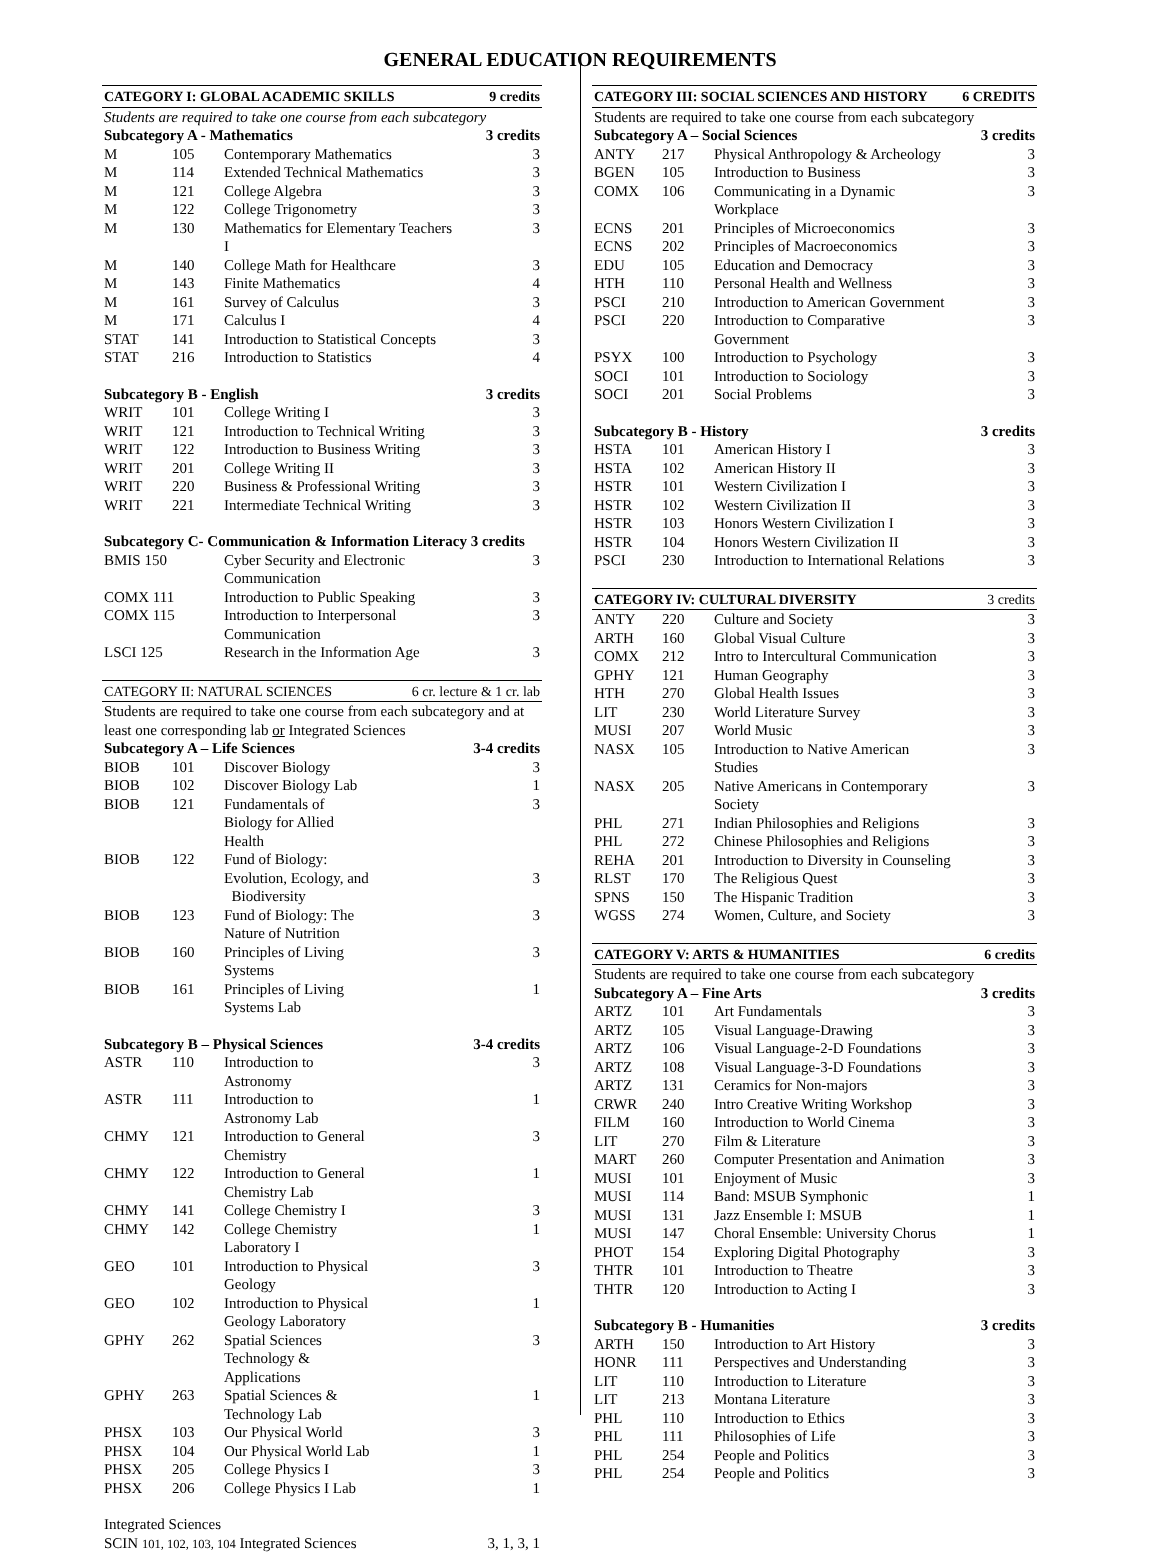GENERAL EDUCATION REQUIREMENTS
| CATEGORY I: GLOBAL ACADEMIC SKILLS | | | 9 credits |
| Students are required to take one course from each subcategory | | | |
| Subcategory A - Mathematics | | | 3 credits |
| M | 105 | Contemporary Mathematics | 3 |
| M | 114 | Extended Technical Mathematics | 3 |
| M | 121 | College Algebra | 3 |
| M | 122 | College Trigonometry | 3 |
| M | 130 | Mathematics for Elementary Teachers I | 3 |
| M | 140 | College Math for Healthcare | 3 |
| M | 143 | Finite Mathematics | 4 |
| M | 161 | Survey of Calculus | 3 |
| M | 171 | Calculus I | 4 |
| STAT | 141 | Introduction to Statistical Concepts | 3 |
| STAT | 216 | Introduction to Statistics | 4 |
| Subcategory B - English | | | 3 credits |
| WRIT | 101 | College Writing I | 3 |
| WRIT | 121 | Introduction to Technical Writing | 3 |
| WRIT | 122 | Introduction to Business Writing | 3 |
| WRIT | 201 | College Writing II | 3 |
| WRIT | 220 | Business & Professional Writing | 3 |
| WRIT | 221 | Intermediate Technical Writing | 3 |
| Subcategory C- Communication & Information Literacy 3 credits | | | |
| BMIS 150 | | Cyber Security and Electronic Communication | 3 |
| COMX 111 | | Introduction to Public Speaking | 3 |
| COMX 115 | | Introduction to Interpersonal Communication | 3 |
| LSCI 125 | | Research in the Information Age | 3 |
| CATEGORY II: NATURAL SCIENCES | | | 6 cr. lecture & 1 cr. lab |
| Students are required to take one course from each subcategory and at least one corresponding lab or Integrated Sciences | | | |
| Subcategory A – Life Sciences | | | 3-4 credits |
| BIOB | 101 | Discover Biology | 3 |
| BIOB | 102 | Discover Biology Lab | 1 |
| BIOB | 121 | Fundamentals of Biology for Allied Health | 3 |
| BIOB | 122 | Fund of Biology: Evolution, Ecology, and Biodiversity | 3 |
| BIOB | 123 | Fund of Biology: The Nature of Nutrition | 3 |
| BIOB | 160 | Principles of Living Systems | 3 |
| BIOB | 161 | Principles of Living Systems Lab | 1 |
| Subcategory B – Physical Sciences | | | 3-4 credits |
| ASTR | 110 | Introduction to Astronomy | 3 |
| ASTR | 111 | Introduction to Astronomy Lab | 1 |
| CHMY | 121 | Introduction to General Chemistry | 3 |
| CHMY | 122 | Introduction to General Chemistry Lab | 1 |
| CHMY | 141 | College Chemistry I | 3 |
| CHMY | 142 | College Chemistry Laboratory I | 1 |
| GEO | 101 | Introduction to Physical Geology | 3 |
| GEO | 102 | Introduction to Physical Geology Laboratory | 1 |
| GPHY | 262 | Spatial Sciences Technology & Applications | 3 |
| GPHY | 263 | Spatial Sciences & Technology Lab | 1 |
| PHSX | 103 | Our Physical World | 3 |
| PHSX | 104 | Our Physical World Lab | 1 |
| PHSX | 205 | College Physics I | 3 |
| PHSX | 206 | College Physics I Lab | 1 |
| Integrated Sciences | | | |
| SCIN 101, 102, 103, 104 Integrated Sciences | | | 3, 1, 3, 1 |
| CATEGORY III: SOCIAL SCIENCES AND HISTORY | | | 6 CREDITS |
| Students are required to take one course from each subcategory | | | |
| Subcategory A – Social Sciences | | | 3 credits |
| ANTY | 217 | Physical Anthropology & Archeology | 3 |
| BGEN | 105 | Introduction to Business | 3 |
| COMX | 106 | Communicating in a Dynamic Workplace | 3 |
| ECNS | 201 | Principles of Microeconomics | 3 |
| ECNS | 202 | Principles of Macroeconomics | 3 |
| EDU | 105 | Education and Democracy | 3 |
| HTH | 110 | Personal Health and Wellness | 3 |
| PSCI | 210 | Introduction to American Government | 3 |
| PSCI | 220 | Introduction to Comparative Government | 3 |
| PSYX | 100 | Introduction to Psychology | 3 |
| SOCI | 101 | Introduction to Sociology | 3 |
| SOCI | 201 | Social Problems | 3 |
| Subcategory B - History | | | 3 credits |
| HSTA | 101 | American History I | 3 |
| HSTA | 102 | American History II | 3 |
| HSTR | 101 | Western Civilization I | 3 |
| HSTR | 102 | Western Civilization II | 3 |
| HSTR | 103 | Honors Western Civilization I | 3 |
| HSTR | 104 | Honors Western Civilization II | 3 |
| PSCI | 230 | Introduction to International Relations | 3 |
| CATEGORY IV: CULTURAL DIVERSITY | | | 3 credits |
| ANTY | 220 | Culture and Society | 3 |
| ARTH | 160 | Global Visual Culture | 3 |
| COMX | 212 | Intro to Intercultural Communication | 3 |
| GPHY | 121 | Human Geography | 3 |
| HTH | 270 | Global Health Issues | 3 |
| LIT | 230 | World Literature Survey | 3 |
| MUSI | 207 | World Music | 3 |
| NASX | 105 | Introduction to Native American Studies | 3 |
| NASX | 205 | Native Americans in Contemporary Society | 3 |
| PHL | 271 | Indian Philosophies and Religions | 3 |
| PHL | 272 | Chinese Philosophies and Religions | 3 |
| REHA | 201 | Introduction to Diversity in Counseling | 3 |
| RLST | 170 | The Religious Quest | 3 |
| SPNS | 150 | The Hispanic Tradition | 3 |
| WGSS | 274 | Women, Culture, and Society | 3 |
| CATEGORY V: ARTS & HUMANITIES | | | 6 credits |
| Students are required to take one course from each subcategory | | | |
| Subcategory A – Fine Arts | | | 3 credits |
| ARTZ | 101 | Art Fundamentals | 3 |
| ARTZ | 105 | Visual Language-Drawing | 3 |
| ARTZ | 106 | Visual Language-2-D Foundations | 3 |
| ARTZ | 108 | Visual Language-3-D Foundations | 3 |
| ARTZ | 131 | Ceramics for Non-majors | 3 |
| CRWR | 240 | Intro Creative Writing Workshop | 3 |
| FILM | 160 | Introduction to World Cinema | 3 |
| LIT | 270 | Film & Literature | 3 |
| MART | 260 | Computer Presentation and Animation | 3 |
| MUSI | 101 | Enjoyment of Music | 3 |
| MUSI | 114 | Band: MSUB Symphonic | 1 |
| MUSI | 131 | Jazz Ensemble I: MSUB | 1 |
| MUSI | 147 | Choral Ensemble: University Chorus | 1 |
| PHOT | 154 | Exploring Digital Photography | 3 |
| THTR | 101 | Introduction to Theatre | 3 |
| THTR | 120 | Introduction to Acting I | 3 |
| Subcategory B - Humanities | | | 3 credits |
| ARTH | 150 | Introduction to Art History | 3 |
| HONR | 111 | Perspectives and Understanding | 3 |
| LIT | 110 | Introduction to Literature | 3 |
| LIT | 213 | Montana Literature | 3 |
| PHL | 110 | Introduction to Ethics | 3 |
| PHL | 111 | Philosophies of Life | 3 |
| PHL | 254 | People and Politics | 3 |
| PHL | 254 | People and Politics | 3 |